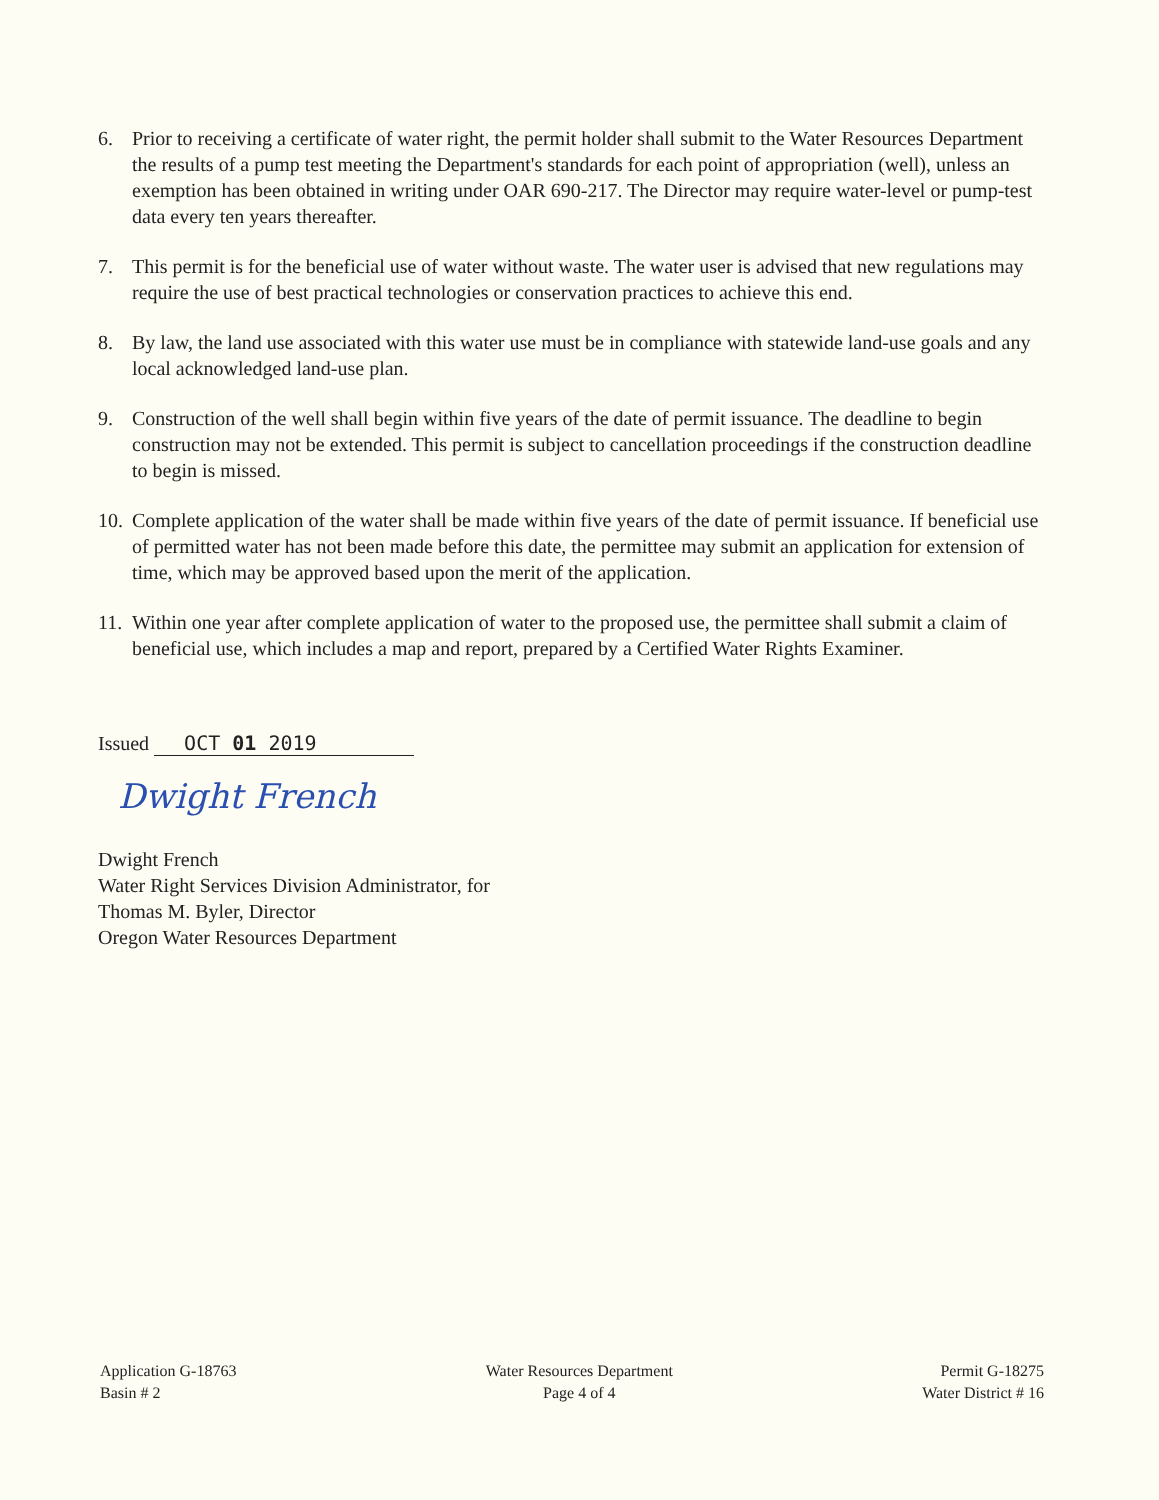6. Prior to receiving a certificate of water right, the permit holder shall submit to the Water Resources Department the results of a pump test meeting the Department's standards for each point of appropriation (well), unless an exemption has been obtained in writing under OAR 690-217. The Director may require water-level or pump-test data every ten years thereafter.
7. This permit is for the beneficial use of water without waste. The water user is advised that new regulations may require the use of best practical technologies or conservation practices to achieve this end.
8. By law, the land use associated with this water use must be in compliance with statewide land-use goals and any local acknowledged land-use plan.
9. Construction of the well shall begin within five years of the date of permit issuance. The deadline to begin construction may not be extended. This permit is subject to cancellation proceedings if the construction deadline to begin is missed.
10.
Complete application of the water shall be made within five years of the date of permit issuance. If beneficial use of permitted water has not been made before this date, the permittee may submit an application for extension of time, which may be approved based upon the merit of the application.
11.
Within one year after complete application of water to the proposed use, the permittee shall submit a claim of beneficial use, which includes a map and report, prepared by a Certified Water Rights Examiner.
Issued OCT 01 2019
Dwight French
Dwight French
Water Right Services Division Administrator, for
Thomas M. Byler, Director
Oregon Water Resources Department
Application G-18763
Basin # 2
Water Resources Department
Page 4 of 4
Permit G-18275
Water District # 16